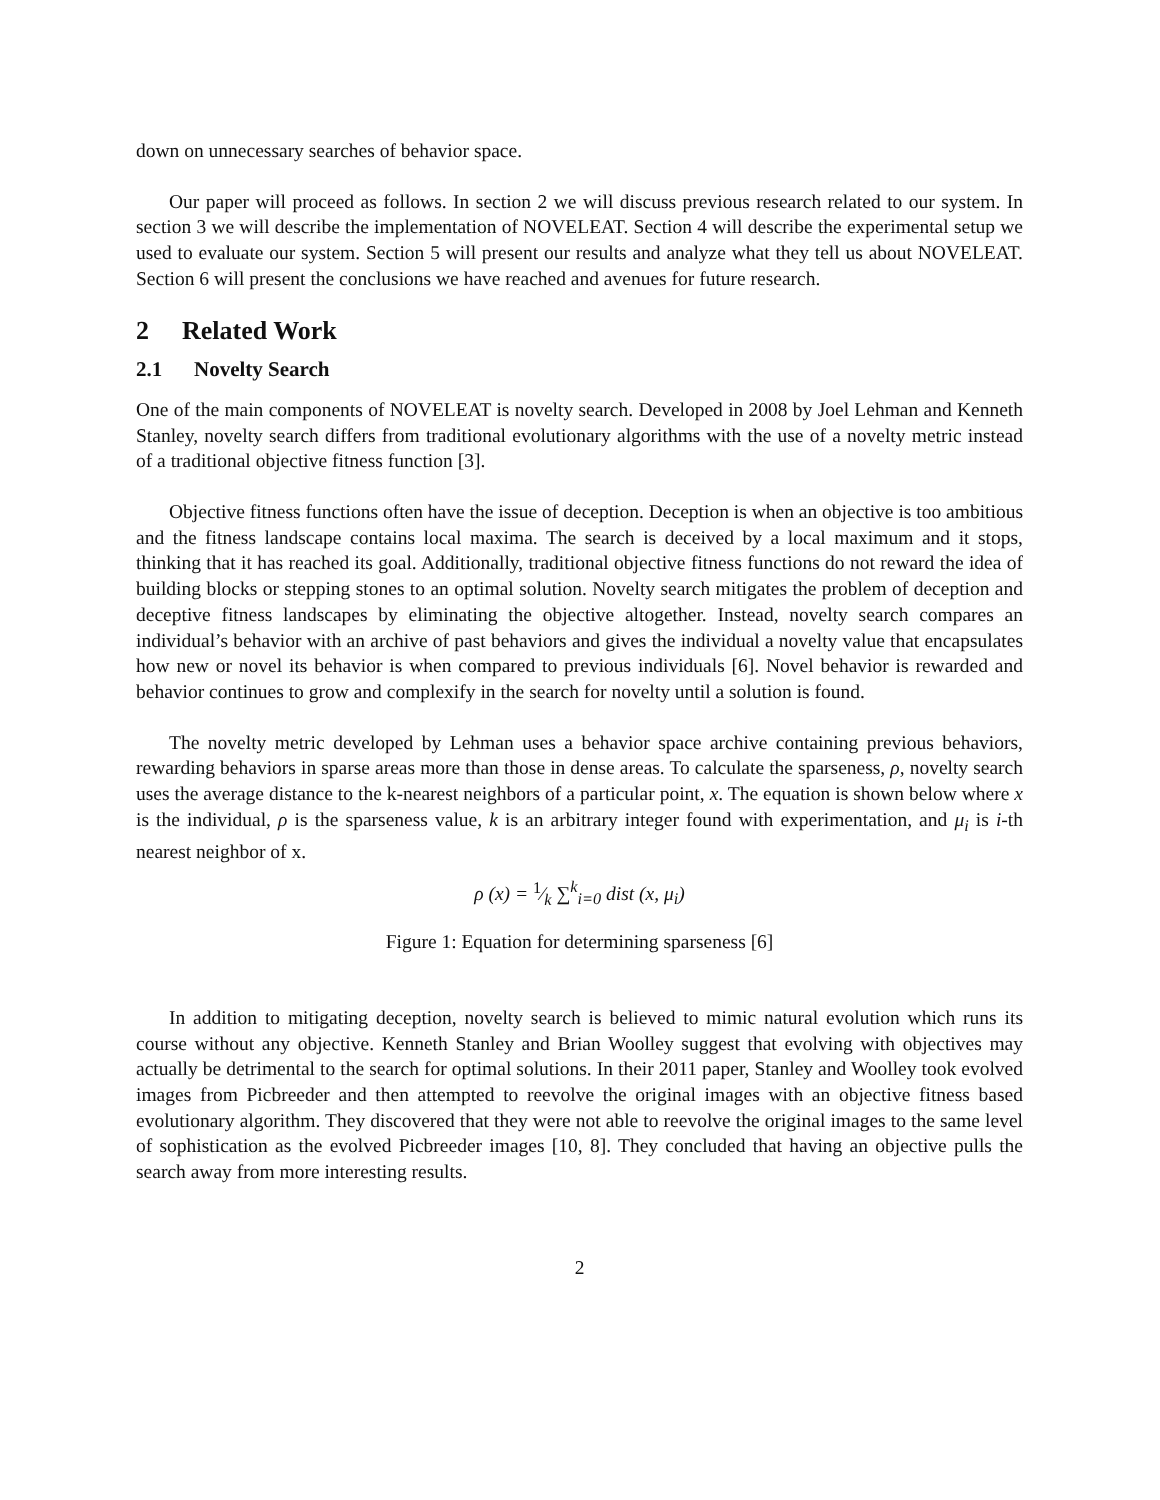down on unnecessary searches of behavior space.
Our paper will proceed as follows. In section 2 we will discuss previous research related to our system. In section 3 we will describe the implementation of NOVELEAT. Section 4 will describe the experimental setup we used to evaluate our system. Section 5 will present our results and analyze what they tell us about NOVELEAT. Section 6 will present the conclusions we have reached and avenues for future research.
2 Related Work
2.1 Novelty Search
One of the main components of NOVELEAT is novelty search. Developed in 2008 by Joel Lehman and Kenneth Stanley, novelty search differs from traditional evolutionary algorithms with the use of a novelty metric instead of a traditional objective fitness function [3].
Objective fitness functions often have the issue of deception. Deception is when an objective is too ambitious and the fitness landscape contains local maxima. The search is deceived by a local maximum and it stops, thinking that it has reached its goal. Additionally, traditional objective fitness functions do not reward the idea of building blocks or stepping stones to an optimal solution. Novelty search mitigates the problem of deception and deceptive fitness landscapes by eliminating the objective altogether. Instead, novelty search compares an individual’s behavior with an archive of past behaviors and gives the individual a novelty value that encapsulates how new or novel its behavior is when compared to previous individuals [6]. Novel behavior is rewarded and behavior continues to grow and complexify in the search for novelty until a solution is found.
The novelty metric developed by Lehman uses a behavior space archive containing previous behaviors, rewarding behaviors in sparse areas more than those in dense areas. To calculate the sparseness, ρ, novelty search uses the average distance to the k-nearest neighbors of a particular point, x. The equation is shown below where x is the individual, ρ is the sparseness value, k is an arbitrary integer found with experimentation, and μ<sub>i</sub> is i-th nearest neighbor of x.
ρ (x) = 1⁄k ∑<sup>k</sup><sub>i=0</sub> dist (x, μ<sub>i</sub>)
Figure 1: Equation for determining sparseness [6]
In addition to mitigating deception, novelty search is believed to mimic natural evolution which runs its course without any objective. Kenneth Stanley and Brian Woolley suggest that evolving with objectives may actually be detrimental to the search for optimal solutions. In their 2011 paper, Stanley and Woolley took evolved images from Picbreeder and then attempted to reevolve the original images with an objective fitness based evolutionary algorithm. They discovered that they were not able to reevolve the original images to the same level of sophistication as the evolved Picbreeder images [10, 8]. They concluded that having an objective pulls the search away from more interesting results.
2